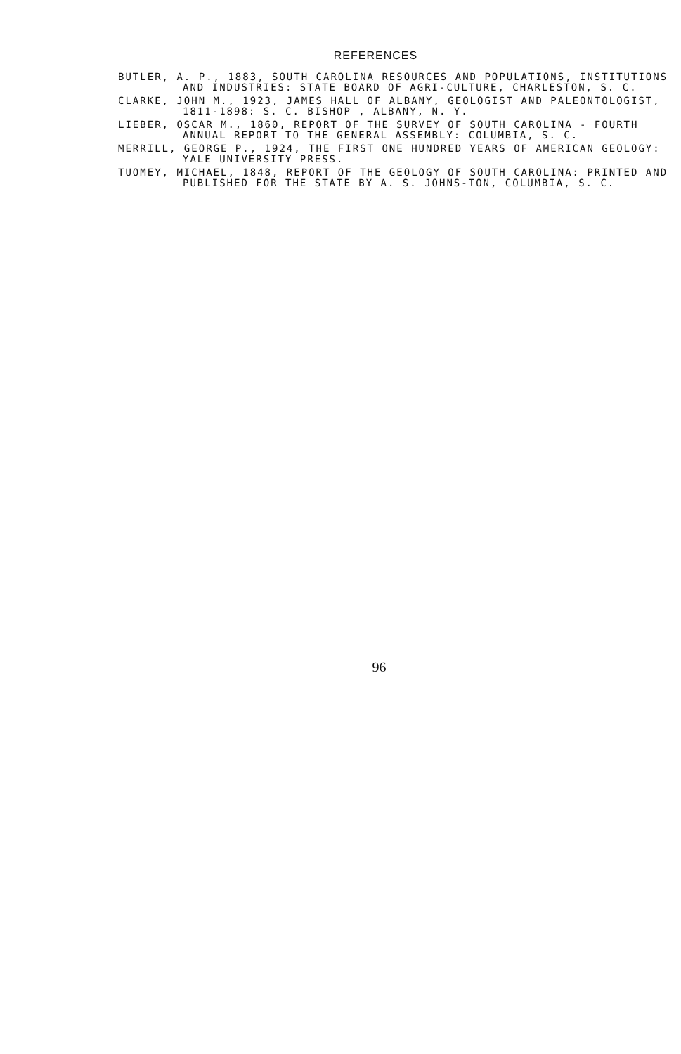REFERENCES
BUTLER, A. P., 1883, SOUTH CAROLINA RESOURCES AND POPULATIONS, INSTITUTIONS AND INDUSTRIES: STATE BOARD OF AGRI-CULTURE, CHARLESTON, S. C.
CLARKE, JOHN M., 1923, JAMES HALL OF ALBANY, GEOLOGIST AND PALEONTOLOGIST, 1811-1898: S. C. BISHOP , ALBANY, N. Y.
LIEBER, OSCAR M., 1860, REPORT OF THE SURVEY OF SOUTH CAROLINA - FOURTH ANNUAL REPORT TO THE GENERAL ASSEMBLY: COLUMBIA, S. C.
MERRILL, GEORGE P., 1924, THE FIRST ONE HUNDRED YEARS OF AMERICAN GEOLOGY: YALE UNIVERSITY PRESS.
TUOMEY, MICHAEL, 1848, REPORT OF THE GEOLOGY OF SOUTH CAROLINA: PRINTED AND PUBLISHED FOR THE STATE BY A. S. JOHNS-TON, COLUMBIA, S. C.
96